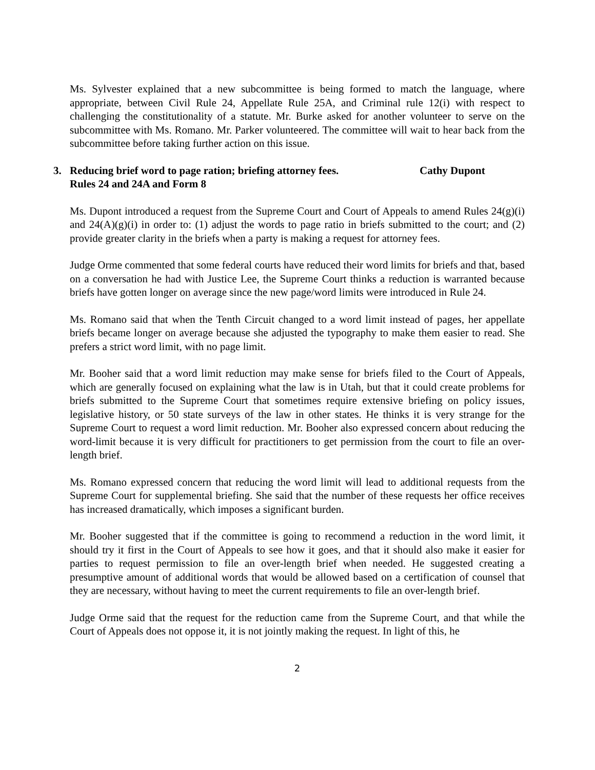Ms. Sylvester explained that a new subcommittee is being formed to match the language, where appropriate, between Civil Rule 24, Appellate Rule 25A, and Criminal rule 12(i) with respect to challenging the constitutionality of a statute. Mr. Burke asked for another volunteer to serve on the subcommittee with Ms. Romano. Mr. Parker volunteered. The committee will wait to hear back from the subcommittee before taking further action on this issue.
3. Reducing brief word to page ration; briefing attorney fees. Cathy Dupont
Rules 24 and 24A and Form 8
Ms. Dupont introduced a request from the Supreme Court and Court of Appeals to amend Rules 24(g)(i) and 24(A)(g)(i) in order to: (1) adjust the words to page ratio in briefs submitted to the court; and (2) provide greater clarity in the briefs when a party is making a request for attorney fees.
Judge Orme commented that some federal courts have reduced their word limits for briefs and that, based on a conversation he had with Justice Lee, the Supreme Court thinks a reduction is warranted because briefs have gotten longer on average since the new page/word limits were introduced in Rule 24.
Ms. Romano said that when the Tenth Circuit changed to a word limit instead of pages, her appellate briefs became longer on average because she adjusted the typography to make them easier to read. She prefers a strict word limit, with no page limit.
Mr. Booher said that a word limit reduction may make sense for briefs filed to the Court of Appeals, which are generally focused on explaining what the law is in Utah, but that it could create problems for briefs submitted to the Supreme Court that sometimes require extensive briefing on policy issues, legislative history, or 50 state surveys of the law in other states. He thinks it is very strange for the Supreme Court to request a word limit reduction. Mr. Booher also expressed concern about reducing the word-limit because it is very difficult for practitioners to get permission from the court to file an over-length brief.
Ms. Romano expressed concern that reducing the word limit will lead to additional requests from the Supreme Court for supplemental briefing. She said that the number of these requests her office receives has increased dramatically, which imposes a significant burden.
Mr. Booher suggested that if the committee is going to recommend a reduction in the word limit, it should try it first in the Court of Appeals to see how it goes, and that it should also make it easier for parties to request permission to file an over-length brief when needed. He suggested creating a presumptive amount of additional words that would be allowed based on a certification of counsel that they are necessary, without having to meet the current requirements to file an over-length brief.
Judge Orme said that the request for the reduction came from the Supreme Court, and that while the Court of Appeals does not oppose it, it is not jointly making the request. In light of this, he
2